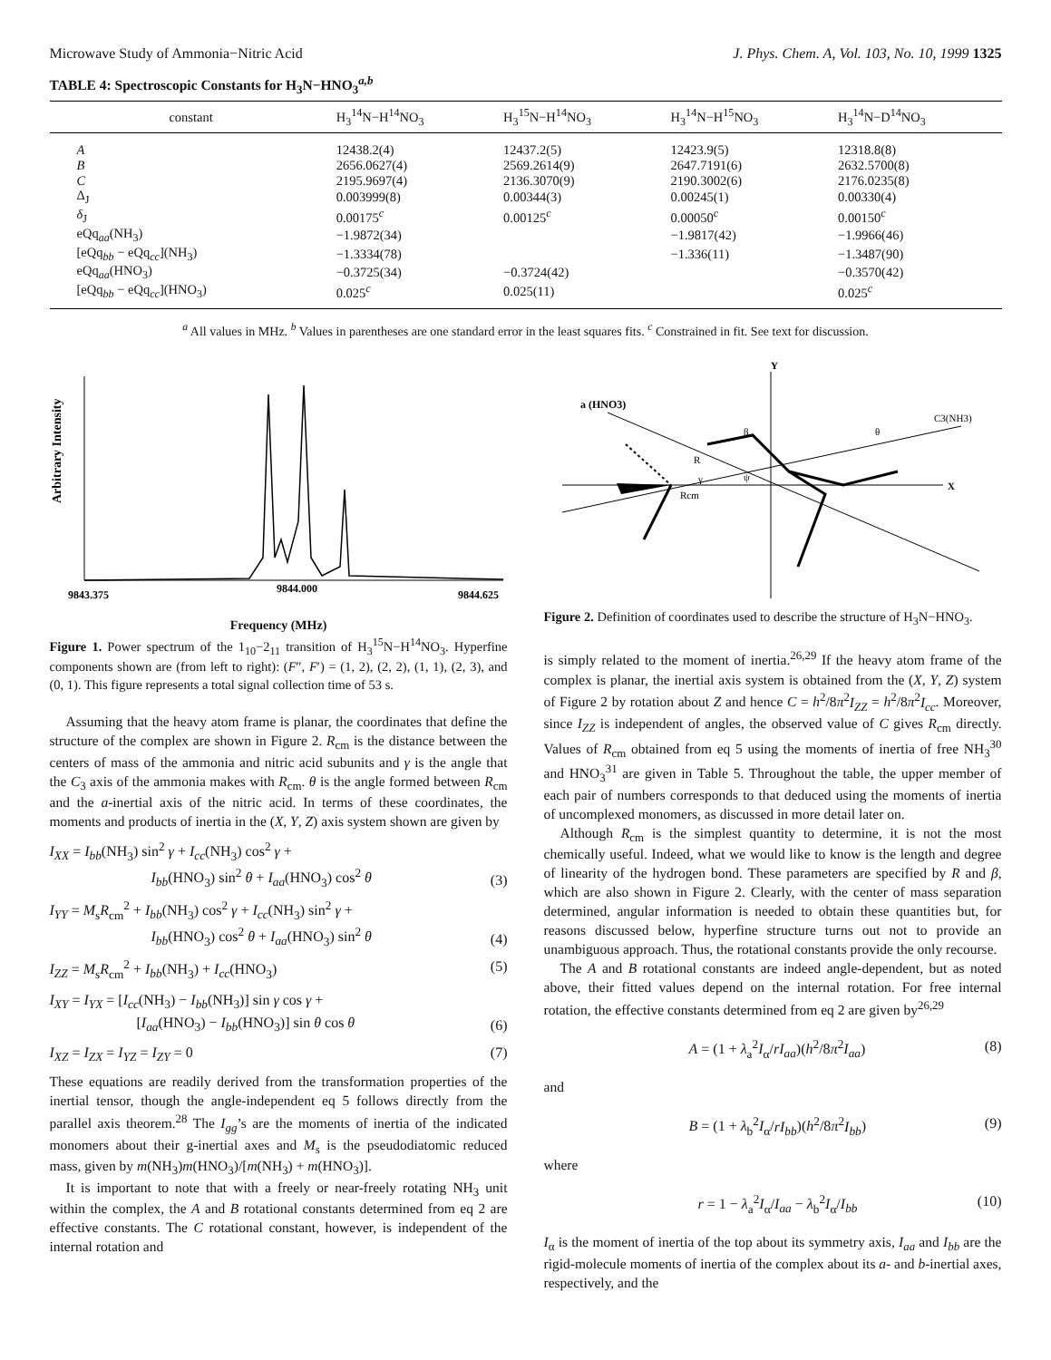Microwave Study of Ammonia−Nitric Acid J. Phys. Chem. A, Vol. 103, No. 10, 1999 1325
TABLE 4: Spectroscopic Constants for H<sub>3</sub>N−HNO<sub>3</sub><sup>a,b</sup>
| constant | H<sub>3</sub><sup>14</sup>N−H<sup>14</sup>NO<sub>3</sub> | H<sub>3</sub><sup>15</sup>N−H<sup>14</sup>NO<sub>3</sub> | H<sub>3</sub><sup>14</sup>N−H<sup>15</sup>NO<sub>3</sub> | H<sub>3</sub><sup>14</sup>N−D<sup>14</sup>NO<sub>3</sub> |
| --- | --- | --- | --- | --- |
| A | 12438.2(4) | 12437.2(5) | 12423.9(5) | 12318.8(8) |
| B | 2656.0627(4) | 2569.2614(9) | 2647.7191(6) | 2632.5700(8) |
| C | 2195.9697(4) | 2136.3070(9) | 2190.3002(6) | 2176.0235(8) |
| Δ<sub>J</sub> | 0.003999(8) | 0.00344(3) | 0.00245(1) | 0.00330(4) |
| δ<sub>J</sub> | 0.00175<sup>c</sup> | 0.00125<sup>c</sup> | 0.00050<sup>c</sup> | 0.00150<sup>c</sup> |
| eQq<sub>aa</sub>(NH<sub>3</sub>) | −1.9872(34) | | −1.9817(42) | −1.9966(46) |
| [eQq<sub>bb</sub> − eQq<sub>cc</sub>](NH<sub>3</sub>) | −1.3334(78) | | −1.336(11) | −1.3487(90) |
| eQq<sub>aa</sub>(HNO<sub>3</sub>) | −0.3725(34) | −0.3724(42) | | −0.3570(42) |
| [eQq<sub>bb</sub> − eQq<sub>cc</sub>](HNO<sub>3</sub>) | 0.025<sup>c</sup> | 0.025(11) | | 0.025<sup>c</sup> |
<sup>a</sup> All values in MHz. <sup>b</sup> Values in parentheses are one standard error in the least squares fits. <sup>c</sup> Constrained in fit. See text for discussion.
Arbitrary Intensity
9843.375
9844.000
9844.625
Frequency (MHz)
Figure 1. Power spectrum of the 1<sub>10</sub>−2<sub>11</sub> transition of H<sub>3</sub><sup>15</sup>N−H<sup>14</sup>NO<sub>3</sub>. Hyperfine components shown are (from left to right): (F″, F′) = (1, 2), (2, 2), (1, 1), (2, 3), and (0, 1). This figure represents a total signal collection time of 53 s.
Assuming that the heavy atom frame is planar, the coordinates that define the structure of the complex are shown in Figure 2. R<sub>cm</sub> is the distance between the centers of mass of the ammonia and nitric acid subunits and γ is the angle that the C<sub>3</sub> axis of the ammonia makes with R<sub>cm</sub>. θ is the angle formed between R<sub>cm</sub> and the a-inertial axis of the nitric acid. In terms of these coordinates, the moments and products of inertia in the (X, Y, Z) axis system shown are given by
I<sub>XX</sub> = I<sub>bb</sub>(NH<sub>3</sub>) sin<sup>2</sup> γ + I<sub>cc</sub>(NH<sub>3</sub>) cos<sup>2</sup> γ +
       I<sub>bb</sub>(HNO<sub>3</sub>) sin<sup>2</sup> θ + I<sub>aa</sub>(HNO<sub>3</sub>) cos<sup>2</sup> θ (3)
I<sub>YY</sub> = M<sub>s</sub>R<sub>cm</sub><sup>2</sup> + I<sub>bb</sub>(NH<sub>3</sub>) cos<sup>2</sup> γ + I<sub>cc</sub>(NH<sub>3</sub>) sin<sup>2</sup> γ +
       I<sub>bb</sub>(HNO<sub>3</sub>) cos<sup>2</sup> θ + I<sub>aa</sub>(HNO<sub>3</sub>) sin<sup>2</sup> θ (4)
I<sub>ZZ</sub> = M<sub>s</sub>R<sub>cm</sub><sup>2</sup> + I<sub>bb</sub>(NH<sub>3</sub>) + I<sub>cc</sub>(HNO<sub>3</sub>) (5)
I<sub>XY</sub> = I<sub>YX</sub> = [I<sub>cc</sub>(NH<sub>3</sub>) − I<sub>bb</sub>(NH<sub>3</sub>)] sin γ cos γ +
      [I<sub>aa</sub>(HNO<sub>3</sub>) − I<sub>bb</sub>(HNO<sub>3</sub>)] sin θ cos θ (6)
I<sub>XZ</sub> = I<sub>ZX</sub> = I<sub>YZ</sub> = I<sub>ZY</sub> = 0 (7)
These equations are readily derived from the transformation properties of the inertial tensor, though the angle-independent eq 5 follows directly from the parallel axis theorem.<sup>28</sup> The I<sub>gg</sub>’s are the moments of inertia of the indicated monomers about their g-inertial axes and M<sub>s</sub> is the pseudodiatomic reduced mass, given by m(NH<sub>3</sub>)m(HNO<sub>3</sub>)/[m(NH<sub>3</sub>) + m(HNO<sub>3</sub>)].
It is important to note that with a freely or near-freely rotating NH<sub>3</sub> unit within the complex, the A and B rotational constants determined from eq 2 are effective constants. The C rotational constant, however, is independent of the internal rotation and
Y
a (HNO3)
C3(NH3)
X
R
Rcm
γ
β
ψ
θ
Figure 2. Definition of coordinates used to describe the structure of H<sub>3</sub>N−HNO<sub>3</sub>.
is simply related to the moment of inertia.<sup>26,29</sup> If the heavy atom frame of the complex is planar, the inertial axis system is obtained from the (X, Y, Z) system of Figure 2 by rotation about Z and hence C = h<sup>2</sup>/8π<sup>2</sup>I<sub>ZZ</sub> = h<sup>2</sup>/8π<sup>2</sup>I<sub>cc</sub>. Moreover, since I<sub>ZZ</sub> is independent of angles, the observed value of C gives R<sub>cm</sub> directly. Values of R<sub>cm</sub> obtained from eq 5 using the moments of inertia of free NH<sub>3</sub><sup>30</sup> and HNO<sub>3</sub><sup>31</sup> are given in Table 5. Throughout the table, the upper member of each pair of numbers corresponds to that deduced using the moments of inertia of uncomplexed monomers, as discussed in more detail later on.
Although R<sub>cm</sub> is the simplest quantity to determine, it is not the most chemically useful. Indeed, what we would like to know is the length and degree of linearity of the hydrogen bond. These parameters are specified by R and β, which are also shown in Figure 2. Clearly, with the center of mass separation determined, angular information is needed to obtain these quantities but, for reasons discussed below, hyperfine structure turns out not to provide an unambiguous approach. Thus, the rotational constants provide the only recourse.
The A and B rotational constants are indeed angle-dependent, but as noted above, their fitted values depend on the internal rotation. For free internal rotation, the effective constants determined from eq 2 are given by<sup>26,29</sup>
A = (1 + λ<sub>a</sub><sup>2</sup>I<sub>α</sub>/rI<sub>aa</sub>)(h<sup>2</sup>/8π<sup>2</sup>I<sub>aa</sub>) (8)
and
B = (1 + λ<sub>b</sub><sup>2</sup>I<sub>α</sub>/rI<sub>bb</sub>)(h<sup>2</sup>/8π<sup>2</sup>I<sub>bb</sub>) (9)
where
r = 1 − λ<sub>a</sub><sup>2</sup>I<sub>α</sub>/I<sub>aa</sub> − λ<sub>b</sub><sup>2</sup>I<sub>α</sub>/I<sub>bb</sub> (10)
I<sub>α</sub> is the moment of inertia of the top about its symmetry axis, I<sub>aa</sub> and I<sub>bb</sub> are the rigid-molecule moments of inertia of the complex about its a- and b-inertial axes, respectively, and the